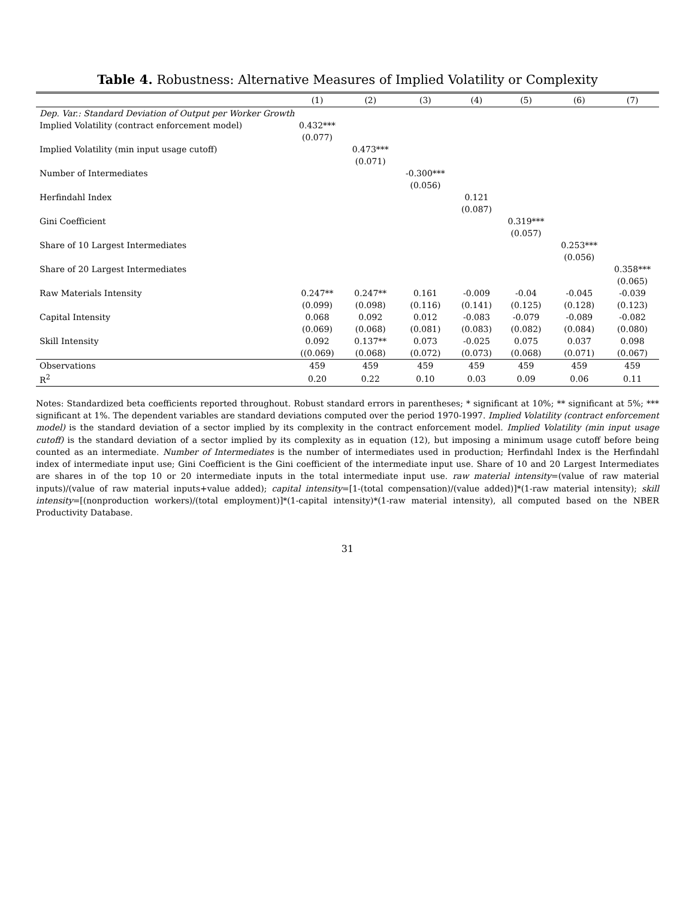Table 4. Robustness: Alternative Measures of Implied Volatility or Complexity
| | (1) | (2) | (3) | (4) | (5) | (6) | (7) |
| --- | --- | --- | --- | --- | --- | --- | --- |
| Dep. Var.: Standard Deviation of Output per Worker Growth | | | | | | | |
| Implied Volatility (contract enforcement model) | 0.432*** | | | | | | |
| | (0.077) | | | | | | |
| Implied Volatility (min input usage cutoff) | | 0.473*** | | | | | |
| | | (0.071) | | | | | |
| Number of Intermediates | | | -0.300*** | | | | |
| | | | (0.056) | | | | |
| Herfindahl Index | | | | 0.121 | | | |
| | | | | (0.087) | | | |
| Gini Coefficient | | | | | 0.319*** | | |
| | | | | | (0.057) | | |
| Share of 10 Largest Intermediates | | | | | | 0.253*** | |
| | | | | | | (0.056) | |
| Share of 20 Largest Intermediates | | | | | | | 0.358*** |
| | | | | | | | (0.065) |
| Raw Materials Intensity | 0.247** | 0.247** | 0.161 | -0.009 | -0.04 | -0.045 | -0.039 |
| | (0.099) | (0.098) | (0.116) | (0.141) | (0.125) | (0.128) | (0.123) |
| Capital Intensity | 0.068 | 0.092 | 0.012 | -0.083 | -0.079 | -0.089 | -0.082 |
| | (0.069) | (0.068) | (0.081) | (0.083) | (0.082) | (0.084) | (0.080) |
| Skill Intensity | 0.092 | 0.137** | 0.073 | -0.025 | 0.075 | 0.037 | 0.098 |
| | ((0.069) | (0.068) | (0.072) | (0.073) | (0.068) | (0.071) | (0.067) |
| Observations | 459 | 459 | 459 | 459 | 459 | 459 | 459 |
| R<sup>2</sup> | 0.20 | 0.22 | 0.10 | 0.03 | 0.09 | 0.06 | 0.11 |
Notes: Standardized beta coefficients reported throughout. Robust standard errors in parentheses; * significant at 10%; ** significant at 5%; *** significant at 1%. The dependent variables are standard deviations computed over the period 1970-1997. Implied Volatility (contract enforcement model) is the standard deviation of a sector implied by its complexity in the contract enforcement model. Implied Volatility (min input usage cutoff) is the standard deviation of a sector implied by its complexity as in equation (12), but imposing a minimum usage cutoff before being counted as an intermediate. Number of Intermediates is the number of intermediates used in production; Herfindahl Index is the Herfindahl index of intermediate input use; Gini Coefficient is the Gini coefficient of the intermediate input use. Share of 10 and 20 Largest Intermediates are shares in of the top 10 or 20 intermediate inputs in the total intermediate input use. raw material intensity=(value of raw material inputs)/(value of raw material inputs+value added); capital intensity=[1-(total compensation)/(value added)]*(1-raw material intensity); skill intensity=[(nonproduction workers)/(total employment)]*(1-capital intensity)*(1-raw material intensity), all computed based on the NBER Productivity Database.
31